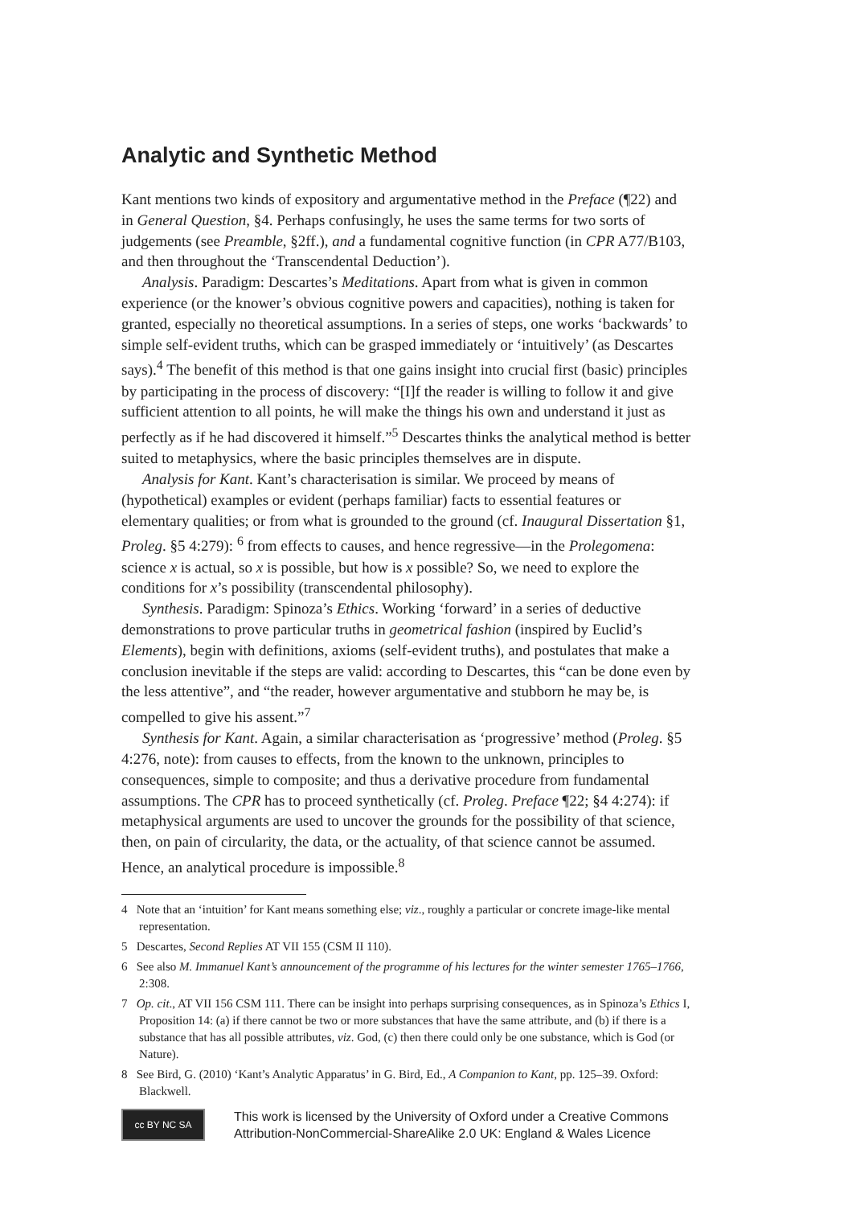Analytic and Synthetic Method
Kant mentions two kinds of expository and argumentative method in the Preface (¶22) and in General Question, §4. Perhaps confusingly, he uses the same terms for two sorts of judgements (see Preamble, §2ff.), and a fundamental cognitive function (in CPR A77/B103, and then throughout the ‘Transcendental Deduction’).
Analysis. Paradigm: Descartes’s Meditations. Apart from what is given in common experience (or the knower’s obvious cognitive powers and capacities), nothing is taken for granted, especially no theoretical assumptions. In a series of steps, one works ‘backwards’ to simple self-evident truths, which can be grasped immediately or ‘intuitively’ (as Descartes says).<sup>4</sup> The benefit of this method is that one gains insight into crucial first (basic) principles by participating in the process of discovery: “[I]f the reader is willing to follow it and give sufficient attention to all points, he will make the things his own and understand it just as perfectly as if he had discovered it himself.”<sup>5</sup> Descartes thinks the analytical method is better suited to metaphysics, where the basic principles themselves are in dispute.
Analysis for Kant. Kant’s characterisation is similar. We proceed by means of (hypothetical) examples or evident (perhaps familiar) facts to essential features or elementary qualities; or from what is grounded to the ground (cf. Inaugural Dissertation §1, Proleg. §5 4:279): <sup>6</sup> from effects to causes, and hence regressive—in the Prolegomena: science x is actual, so x is possible, but how is x possible? So, we need to explore the conditions for x’s possibility (transcendental philosophy).
Synthesis. Paradigm: Spinoza’s Ethics. Working ‘forward’ in a series of deductive demonstrations to prove particular truths in geometrical fashion (inspired by Euclid’s Elements), begin with definitions, axioms (self-evident truths), and postulates that make a conclusion inevitable if the steps are valid: according to Descartes, this “can be done even by the less attentive”, and “the reader, however argumentative and stubborn he may be, is compelled to give his assent.”<sup>7</sup>
Synthesis for Kant. Again, a similar characterisation as ‘progressive’ method (Proleg. §5 4:276, note): from causes to effects, from the known to the unknown, principles to consequences, simple to composite; and thus a derivative procedure from fundamental assumptions. The CPR has to proceed synthetically (cf. Proleg. Preface ¶22; §4 4:274): if metaphysical arguments are used to uncover the grounds for the possibility of that science, then, on pain of circularity, the data, or the actuality, of that science cannot be assumed. Hence, an analytical procedure is impossible.<sup>8</sup>
4 Note that an ‘intuition’ for Kant means something else; viz., roughly a particular or concrete image-like mental representation.
5 Descartes, Second Replies AT VII 155 (CSM II 110).
6 See also M. Immanuel Kant’s announcement of the programme of his lectures for the winter semester 1765–1766, 2:308.
7 Op. cit., AT VII 156 CSM 111. There can be insight into perhaps surprising consequences, as in Spinoza’s Ethics I, Proposition 14: (a) if there cannot be two or more substances that have the same attribute, and (b) if there is a substance that has all possible attributes, viz. God, (c) then there could only be one substance, which is God (or Nature).
8 See Bird, G. (2010) ‘Kant’s Analytic Apparatus’ in G. Bird, Ed., A Companion to Kant, pp. 125–39. Oxford: Blackwell.
cc BY NC SA
This work is licensed by the University of Oxford under a Creative Commons
Attribution-NonCommercial-ShareAlike 2.0 UK: England & Wales Licence